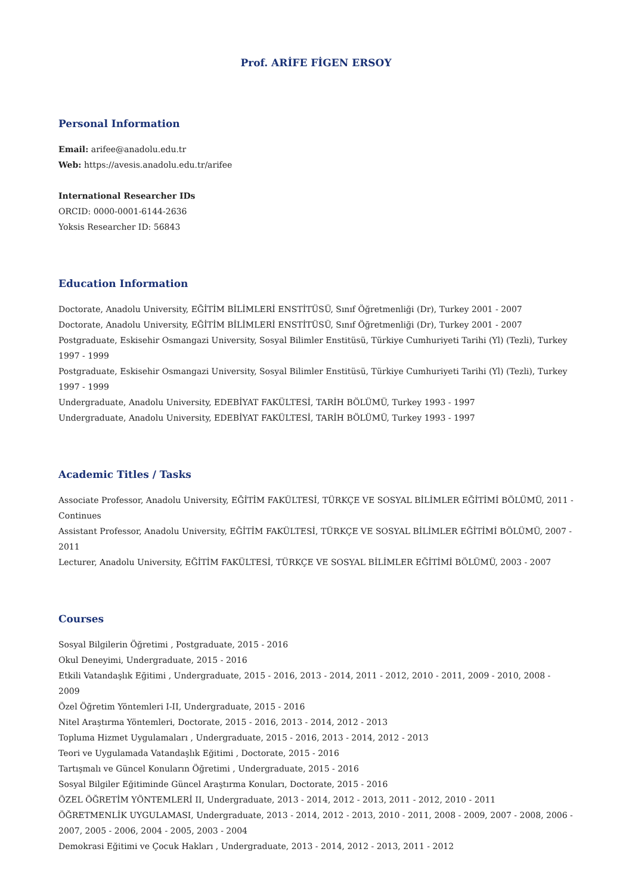Prof. ARİFE FİGEN ERSOY
Personal Information
Email: arifee@anadolu.edu.tr
Web: https://avesis.anadolu.edu.tr/arifee
International Researcher IDs
ORCID: 0000-0001-6144-2636
Yoksis Researcher ID: 56843
Education Information
Doctorate, Anadolu University, EĞİTİM BİLİMLERİ ENSTİTÜSÜ, Sınıf Öğretmenliği (Dr), Turkey 2001 - 2007
Doctorate, Anadolu University, EĞİTİM BİLİMLERİ ENSTİTÜSÜ, Sınıf Öğretmenliği (Dr), Turkey 2001 - 2007
Postgraduate, Eskisehir Osmangazi University, Sosyal Bilimler Enstitüsü, Türkiye Cumhuriyeti Tarihi (Yl) (Tezli), Turkey 1997 - 1999
Postgraduate, Eskisehir Osmangazi University, Sosyal Bilimler Enstitüsü, Türkiye Cumhuriyeti Tarihi (Yl) (Tezli), Turkey 1997 - 1999
Undergraduate, Anadolu University, EDEBİYAT FAKÜLTESİ, TARİH BÖLÜMÜ, Turkey 1993 - 1997
Undergraduate, Anadolu University, EDEBİYAT FAKÜLTESİ, TARİH BÖLÜMÜ, Turkey 1993 - 1997
Academic Titles / Tasks
Associate Professor, Anadolu University, EĞİTİM FAKÜLTESİ, TÜRKÇE VE SOSYAL BİLİMLER EĞİTİMİ BÖLÜMÜ, 2011 - Continues
Assistant Professor, Anadolu University, EĞİTİM FAKÜLTESİ, TÜRKÇE VE SOSYAL BİLİMLER EĞİTİMİ BÖLÜMÜ, 2007 - 2011
Lecturer, Anadolu University, EĞİTİM FAKÜLTESİ, TÜRKÇE VE SOSYAL BİLİMLER EĞİTİMİ BÖLÜMÜ, 2003 - 2007
Courses
Sosyal Bilgilerin Öğretimi , Postgraduate, 2015 - 2016
Okul Deneyimi, Undergraduate, 2015 - 2016
Etkili Vatandaşlık Eğitimi , Undergraduate, 2015 - 2016, 2013 - 2014, 2011 - 2012, 2010 - 2011, 2009 - 2010, 2008 - 2009
Özel Öğretim Yöntemleri I-II, Undergraduate, 2015 - 2016
Nitel Araştırma Yöntemleri, Doctorate, 2015 - 2016, 2013 - 2014, 2012 - 2013
Topluma Hizmet Uygulamaları , Undergraduate, 2015 - 2016, 2013 - 2014, 2012 - 2013
Teori ve Uygulamada Vatandaşlık Eğitimi , Doctorate, 2015 - 2016
Tartışmalı ve Güncel Konuların Öğretimi , Undergraduate, 2015 - 2016
Sosyal Bilgiler Eğitiminde Güncel Araştırma Konuları, Doctorate, 2015 - 2016
ÖZEL ÖĞRETİM YÖNTEMLERİ II, Undergraduate, 2013 - 2014, 2012 - 2013, 2011 - 2012, 2010 - 2011
ÖĞRETMENLİK UYGULAMASI, Undergraduate, 2013 - 2014, 2012 - 2013, 2010 - 2011, 2008 - 2009, 2007 - 2008, 2006 - 2007, 2005 - 2006, 2004 - 2005, 2003 - 2004
Demokrasi Eğitimi ve Çocuk Hakları , Undergraduate, 2013 - 2014, 2012 - 2013, 2011 - 2012